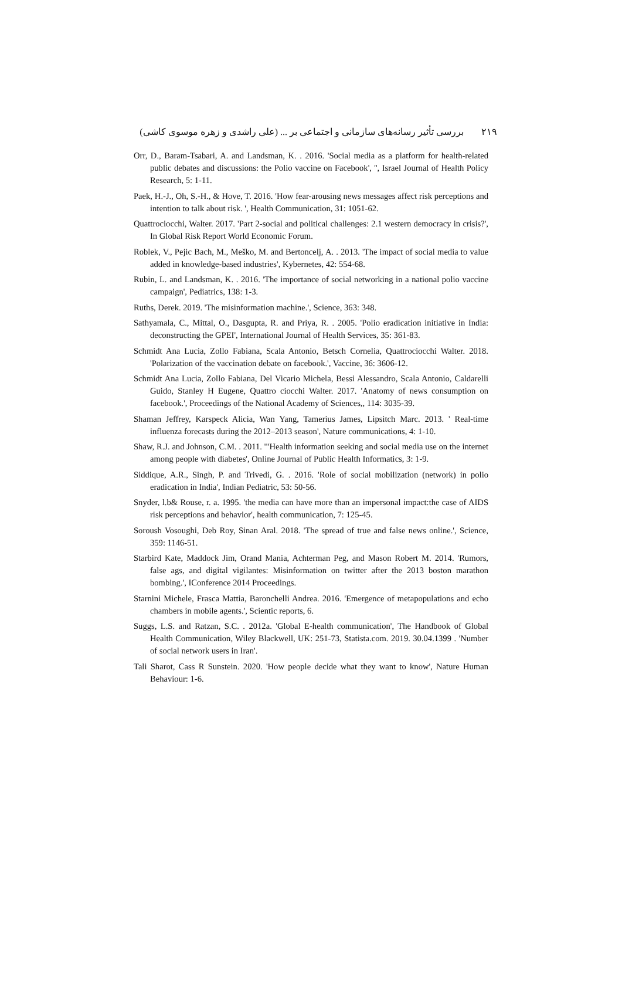۲۱۹ بررسی تأثیر رسانه‌های سازمانی و اجتماعی بر ... (علی راشدی و زهره موسوی کاشی)
Orr, D., Baram-Tsabari, A. and Landsman, K. . 2016. 'Social media as a platform for health-related public debates and discussions: the Polio vaccine on Facebook', '', Israel Journal of Health Policy Research, 5: 1-11.
Paek, H.-J., Oh, S.-H., & Hove, T. 2016. 'How fear-arousing news messages affect risk perceptions and intention to talk about risk. ', Health Communication, 31: 1051-62.
Quattrociocchi, Walter. 2017. 'Part 2-social and political challenges: 2.1 western democracy in crisis?', In Global Risk Report World Economic Forum.
Roblek, V., Pejic Bach, M., Meško, M. and Bertoncelj, A. . 2013. 'The impact of social media to value added in knowledge-based industries', Kybernetes, 42: 554-68.
Rubin, L. and Landsman, K. . 2016. 'The importance of social networking in a national polio vaccine campaign', Pediatrics, 138: 1-3.
Ruths, Derek. 2019. 'The misinformation machine.', Science, 363: 348.
Sathyamala, C., Mittal, O., Dasgupta, R. and Priya, R. . 2005. 'Polio eradication initiative in India: deconstructing the GPEI', International Journal of Health Services, 35: 361-83.
Schmidt Ana Lucia, Zollo Fabiana, Scala Antonio, Betsch Cornelia, Quattrociocchi Walter. 2018. 'Polarization of the vaccination debate on facebook.', Vaccine, 36: 3606-12.
Schmidt Ana Lucia, Zollo Fabiana, Del Vicario Michela, Bessi Alessandro, Scala Antonio, Caldarelli Guido, Stanley H Eugene, Quattro ciocchi Walter. 2017. 'Anatomy of news consumption on facebook.', Proceedings of the National Academy of Sciences,, 114: 3035-39.
Shaman Jeffrey, Karspeck Alicia, Wan Yang, Tamerius James, Lipsitch Marc. 2013. ' Real-time influenza forecasts during the 2012–2013 season', Nature communications, 4: 1-10.
Shaw, R.J. and Johnson, C.M. . 2011. '"Health information seeking and social media use on the internet among people with diabetes', Online Journal of Public Health Informatics, 3: 1-9.
Siddique, A.R., Singh, P. and Trivedi, G. . 2016. 'Role of social mobilization (network) in polio eradication in India', Indian Pediatric, 53: 50-56.
Snyder, l.b& Rouse, r. a. 1995. 'the media can have more than an impersonal impact:the case of AIDS risk perceptions and behavior', health communication, 7: 125-45.
Soroush Vosoughi, Deb Roy, Sinan Aral. 2018. 'The spread of true and false news online.', Science, 359: 1146-51.
Starbird Kate, Maddock Jim, Orand Mania, Achterman Peg, and Mason Robert M. 2014. 'Rumors, false ags, and digital vigilantes: Misinformation on twitter after the 2013 boston marathon bombing.', IConference 2014 Proceedings.
Starnini Michele, Frasca Mattia, Baronchelli Andrea. 2016. 'Emergence of metapopulations and echo chambers in mobile agents.', Scientic reports, 6.
Suggs, L.S. and Ratzan, S.C. . 2012a. 'Global E-health communication', The Handbook of Global Health Communication, Wiley Blackwell, UK: 251-73, Statista.com. 2019. 30.04.1399 . 'Number of social network users in Iran'.
Tali Sharot, Cass R Sunstein. 2020. 'How people decide what they want to know', Nature Human Behaviour: 1-6.